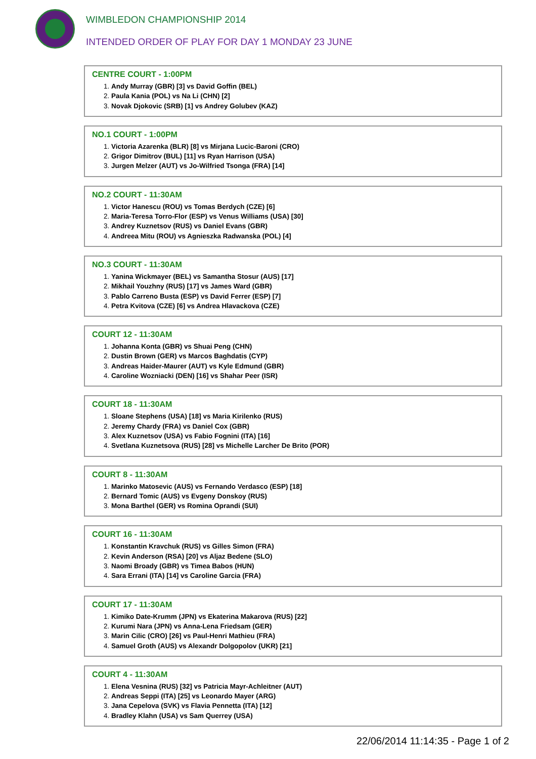WIMBLEDON CHAMPIONSHIP 2014
INTENDED ORDER OF PLAY FOR DAY 1 MONDAY 23 JUNE
CENTRE COURT - 1:00PM
Andy Murray (GBR) [3] vs David Goffin (BEL)
Paula Kania (POL) vs Na Li (CHN) [2]
Novak Djokovic (SRB) [1] vs Andrey Golubev (KAZ)
NO.1 COURT - 1:00PM
Victoria Azarenka (BLR) [8] vs Mirjana Lucic-Baroni (CRO)
Grigor Dimitrov (BUL) [11] vs Ryan Harrison (USA)
Jurgen Melzer (AUT) vs Jo-Wilfried Tsonga (FRA) [14]
NO.2 COURT - 11:30AM
Victor Hanescu (ROU) vs Tomas Berdych (CZE) [6]
Maria-Teresa Torro-Flor (ESP) vs Venus Williams (USA) [30]
Andrey Kuznetsov (RUS) vs Daniel Evans (GBR)
Andreea Mitu (ROU) vs Agnieszka Radwanska (POL) [4]
NO.3 COURT - 11:30AM
Yanina Wickmayer (BEL) vs Samantha Stosur (AUS) [17]
Mikhail Youzhny (RUS) [17] vs James Ward (GBR)
Pablo Carreno Busta (ESP) vs David Ferrer (ESP) [7]
Petra Kvitova (CZE) [6] vs Andrea Hlavackova (CZE)
COURT 12 - 11:30AM
Johanna Konta (GBR) vs Shuai Peng (CHN)
Dustin Brown (GER) vs Marcos Baghdatis (CYP)
Andreas Haider-Maurer (AUT) vs Kyle Edmund (GBR)
Caroline Wozniacki (DEN) [16] vs Shahar Peer (ISR)
COURT 18 - 11:30AM
Sloane Stephens (USA) [18] vs Maria Kirilenko (RUS)
Jeremy Chardy (FRA) vs Daniel Cox (GBR)
Alex Kuznetsov (USA) vs Fabio Fognini (ITA) [16]
Svetlana Kuznetsova (RUS) [28] vs Michelle Larcher De Brito (POR)
COURT 8 - 11:30AM
Marinko Matosevic (AUS) vs Fernando Verdasco (ESP) [18]
Bernard Tomic (AUS) vs Evgeny Donskoy (RUS)
Mona Barthel (GER) vs Romina Oprandi (SUI)
COURT 16 - 11:30AM
Konstantin Kravchuk (RUS) vs Gilles Simon (FRA)
Kevin Anderson (RSA) [20] vs Aljaz Bedene (SLO)
Naomi Broady (GBR) vs Timea Babos (HUN)
Sara Errani (ITA) [14] vs Caroline Garcia (FRA)
COURT 17 - 11:30AM
Kimiko Date-Krumm (JPN) vs Ekaterina Makarova (RUS) [22]
Kurumi Nara (JPN) vs Anna-Lena Friedsam (GER)
Marin Cilic (CRO) [26] vs Paul-Henri Mathieu (FRA)
Samuel Groth (AUS) vs Alexandr Dolgopolov (UKR) [21]
COURT 4 - 11:30AM
Elena Vesnina (RUS) [32] vs Patricia Mayr-Achleitner (AUT)
Andreas Seppi (ITA) [25] vs Leonardo Mayer (ARG)
Jana Cepelova (SVK) vs Flavia Pennetta (ITA) [12]
Bradley Klahn (USA) vs Sam Querrey (USA)
22/06/2014 11:14:35 - Page 1 of 2